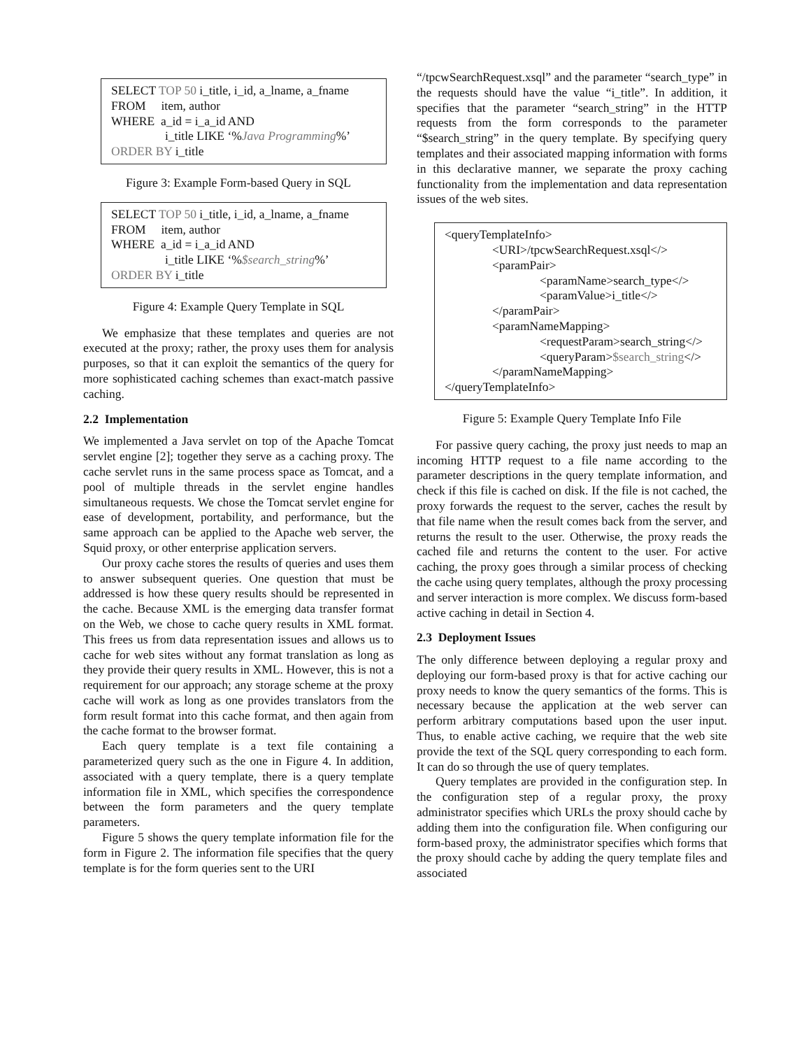SELECT TOP 50 i_title, i_id, a_lname, a_fname
FROM item, author
WHERE a_id = i_a_id AND
i_title LIKE ‘%Java Programming%’
ORDER BY i_title
Figure 3: Example Form-based Query in SQL
SELECT TOP 50 i_title, i_id, a_lname, a_fname
FROM item, author
WHERE a_id = i_a_id AND
i_title LIKE ‘%$search_string%’
ORDER BY i_title
Figure 4: Example Query Template in SQL
We emphasize that these templates and queries are not executed at the proxy; rather, the proxy uses them for analysis purposes, so that it can exploit the semantics of the query for more sophisticated caching schemes than exact-match passive caching.
2.2 Implementation
We implemented a Java servlet on top of the Apache Tomcat servlet engine [2]; together they serve as a caching proxy. The cache servlet runs in the same process space as Tomcat, and a pool of multiple threads in the servlet engine handles simultaneous requests. We chose the Tomcat servlet engine for ease of development, portability, and performance, but the same approach can be applied to the Apache web server, the Squid proxy, or other enterprise application servers.
Our proxy cache stores the results of queries and uses them to answer subsequent queries. One question that must be addressed is how these query results should be represented in the cache. Because XML is the emerging data transfer format on the Web, we chose to cache query results in XML format. This frees us from data representation issues and allows us to cache for web sites without any format translation as long as they provide their query results in XML. However, this is not a requirement for our approach; any storage scheme at the proxy cache will work as long as one provides translators from the form result format into this cache format, and then again from the cache format to the browser format.
Each query template is a text file containing a parameterized query such as the one in Figure 4. In addition, associated with a query template, there is a query template information file in XML, which specifies the correspondence between the form parameters and the query template parameters.
Figure 5 shows the query template information file for the form in Figure 2. The information file specifies that the query template is for the form queries sent to the URI
“/tpcwSearchRequest.xsql” and the parameter “search_type” in the requests should have the value “i_title”. In addition, it specifies that the parameter “search_string” in the HTTP requests from the form corresponds to the parameter “$search_string” in the query template. By specifying query templates and their associated mapping information with forms in this declarative manner, we separate the proxy caching functionality from the implementation and data representation issues of the web sites.
<queryTemplateInfo>
<URI>/tpcwSearchRequest.xsql</>
<paramPair>
<paramName>search_type</>
<paramValue>i_title</>
</paramPair>
<paramNameMapping>
<requestParam>search_string</>
<queryParam>$search_string</>
</paramNameMapping>
</queryTemplateInfo>
Figure 5: Example Query Template Info File
For passive query caching, the proxy just needs to map an incoming HTTP request to a file name according to the parameter descriptions in the query template information, and check if this file is cached on disk. If the file is not cached, the proxy forwards the request to the server, caches the result by that file name when the result comes back from the server, and returns the result to the user. Otherwise, the proxy reads the cached file and returns the content to the user. For active caching, the proxy goes through a similar process of checking the cache using query templates, although the proxy processing and server interaction is more complex. We discuss form-based active caching in detail in Section 4.
2.3 Deployment Issues
The only difference between deploying a regular proxy and deploying our form-based proxy is that for active caching our proxy needs to know the query semantics of the forms. This is necessary because the application at the web server can perform arbitrary computations based upon the user input. Thus, to enable active caching, we require that the web site provide the text of the SQL query corresponding to each form. It can do so through the use of query templates.
Query templates are provided in the configuration step. In the configuration step of a regular proxy, the proxy administrator specifies which URLs the proxy should cache by adding them into the configuration file. When configuring our form-based proxy, the administrator specifies which forms that the proxy should cache by adding the query template files and associated